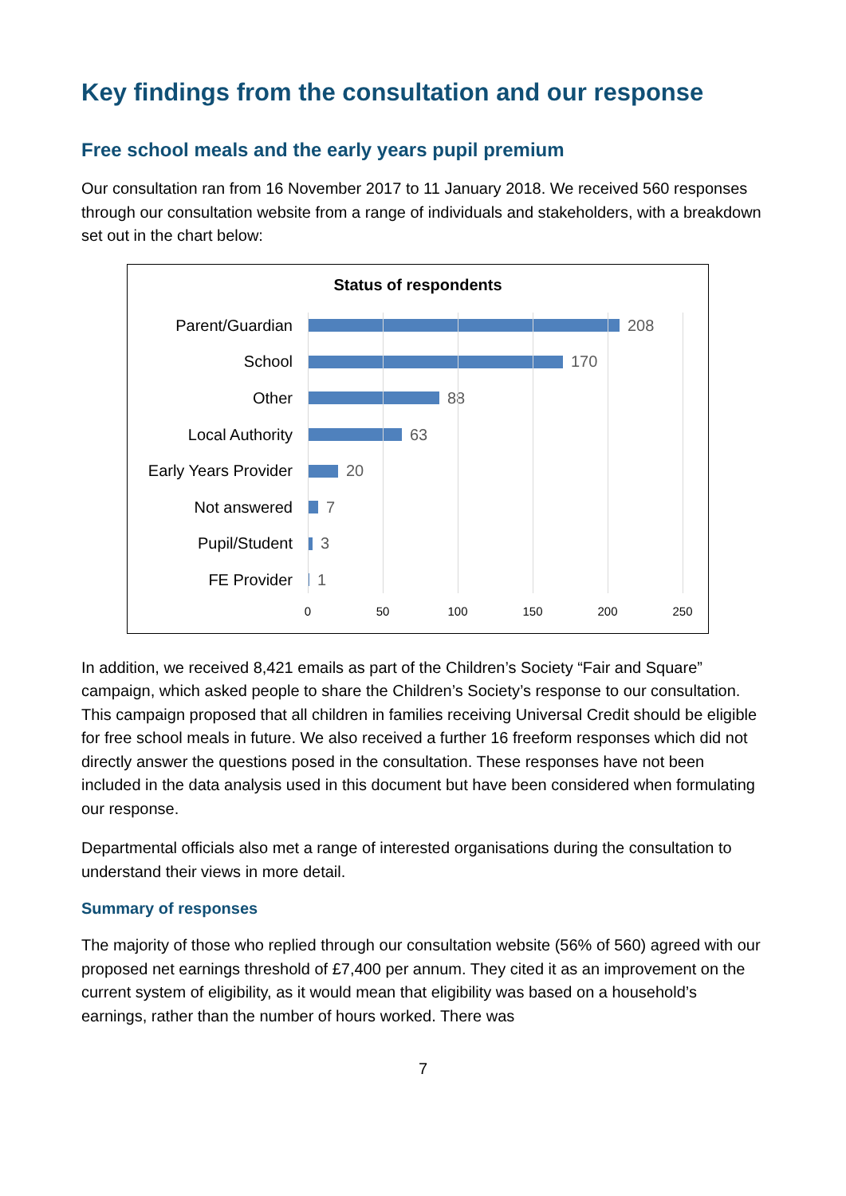Key findings from the consultation and our response
Free school meals and the early years pupil premium
Our consultation ran from 16 November 2017 to 11 January 2018. We received 560 responses through our consultation website from a range of individuals and stakeholders, with a breakdown set out in the chart below:
Status of respondents
Parent/Guardian 208
School 170
Other 88
Local Authority 63
Early Years Provider
20
Not answered 7
Pupil/Student 3
FE Provider 1
0 50 100 150 200 250
In addition, we received 8,421 emails as part of the Children’s Society “Fair and Square” campaign, which asked people to share the Children’s Society’s response to our consultation. This campaign proposed that all children in families receiving Universal Credit should be eligible for free school meals in future. We also received a further 16 freeform responses which did not directly answer the questions posed in the consultation. These responses have not been included in the data analysis used in this document but have been considered when formulating our response.
Departmental officials also met a range of interested organisations during the consultation to understand their views in more detail.
Summary of responses
The majority of those who replied through our consultation website (56% of 560) agreed with our proposed net earnings threshold of £7,400 per annum. They cited it as an improvement on the current system of eligibility, as it would mean that eligibility was based on a household’s earnings, rather than the number of hours worked. There was
7